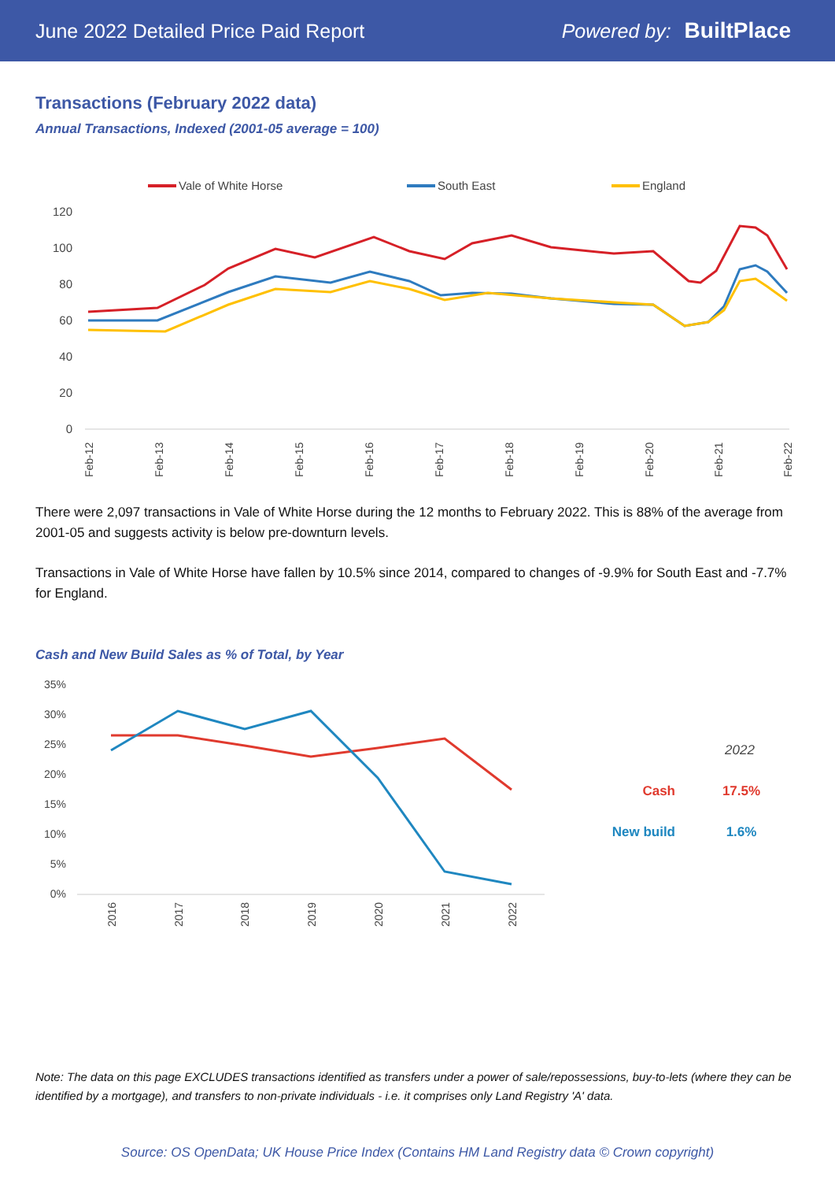June 2022 Detailed Price Paid Report Powered by: BuiltPlace
Transactions (February 2022 data)
Annual Transactions, Indexed (2001-05 average = 100)
Vale of White Horse
South East
England
120
100
80
60
40
20
0
Feb-12
Feb-13
Feb-14
Feb-15
Feb-16
Feb-17
Feb-18
Feb-19
Feb-20
Feb-21
Feb-22
There were 2,097 transactions in Vale of White Horse during the 12 months to February 2022. This is 88% of the average from 2001-05 and suggests activity is below pre-downturn levels.
Transactions in Vale of White Horse have fallen by 10.5% since 2014, compared to changes of -9.9% for South East and -7.7% for England.
Cash and New Build Sales as % of Total, by Year
35%
30%
25%
20%
15%
10%
5%
0%
2016
2017
2018
2019
2020
2021
2022
2022
Cash
17.5%
New build
1.6%
Note: The data on this page EXCLUDES transactions identified as transfers under a power of sale/repossessions, buy-to-lets (where they can be identified by a mortgage), and transfers to non-private individuals - i.e. it comprises only Land Registry 'A' data.
Source: OS OpenData; UK House Price Index (Contains HM Land Registry data © Crown copyright)